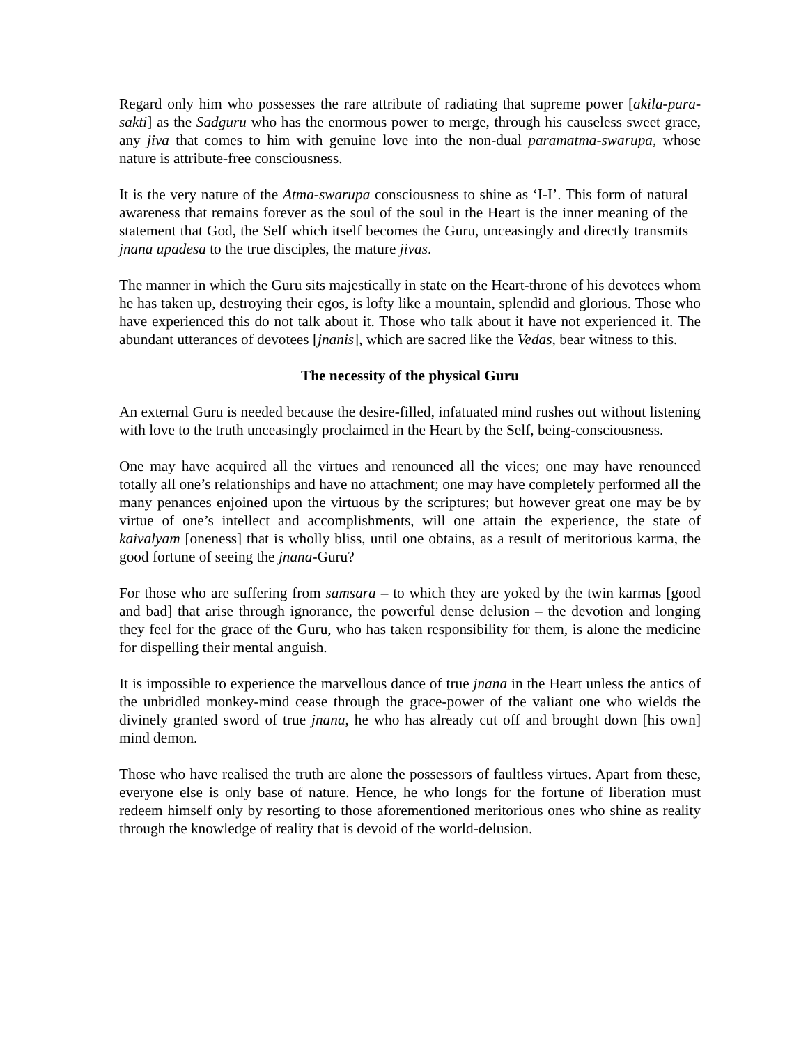Regard only him who possesses the rare attribute of radiating that supreme power [akila-para-sakti] as the Sadguru who has the enormous power to merge, through his causeless sweet grace, any jiva that comes to him with genuine love into the non-dual paramatma-swarupa, whose nature is attribute-free consciousness.
It is the very nature of the Atma-swarupa consciousness to shine as ‘I-I’. This form of natural awareness that remains forever as the soul of the soul in the Heart is the inner meaning of the statement that God, the Self which itself becomes the Guru, unceasingly and directly transmits jnana upadesa to the true disciples, the mature jivas.
The manner in which the Guru sits majestically in state on the Heart-throne of his devotees whom he has taken up, destroying their egos, is lofty like a mountain, splendid and glorious. Those who have experienced this do not talk about it. Those who talk about it have not experienced it. The abundant utterances of devotees [jnanis], which are sacred like the Vedas, bear witness to this.
The necessity of the physical Guru
An external Guru is needed because the desire-filled, infatuated mind rushes out without listening with love to the truth unceasingly proclaimed in the Heart by the Self, being-consciousness.
One may have acquired all the virtues and renounced all the vices; one may have renounced totally all one’s relationships and have no attachment; one may have completely performed all the many penances enjoined upon the virtuous by the scriptures; but however great one may be by virtue of one’s intellect and accomplishments, will one attain the experience, the state of kaivalyam [oneness] that is wholly bliss, until one obtains, as a result of meritorious karma, the good fortune of seeing the jnana-Guru?
For those who are suffering from samsara – to which they are yoked by the twin karmas [good and bad] that arise through ignorance, the powerful dense delusion – the devotion and longing they feel for the grace of the Guru, who has taken responsibility for them, is alone the medicine for dispelling their mental anguish.
It is impossible to experience the marvellous dance of true jnana in the Heart unless the antics of the unbridled monkey-mind cease through the grace-power of the valiant one who wields the divinely granted sword of true jnana, he who has already cut off and brought down [his own] mind demon.
Those who have realised the truth are alone the possessors of faultless virtues. Apart from these, everyone else is only base of nature. Hence, he who longs for the fortune of liberation must redeem himself only by resorting to those aforementioned meritorious ones who shine as reality through the knowledge of reality that is devoid of the world-delusion.